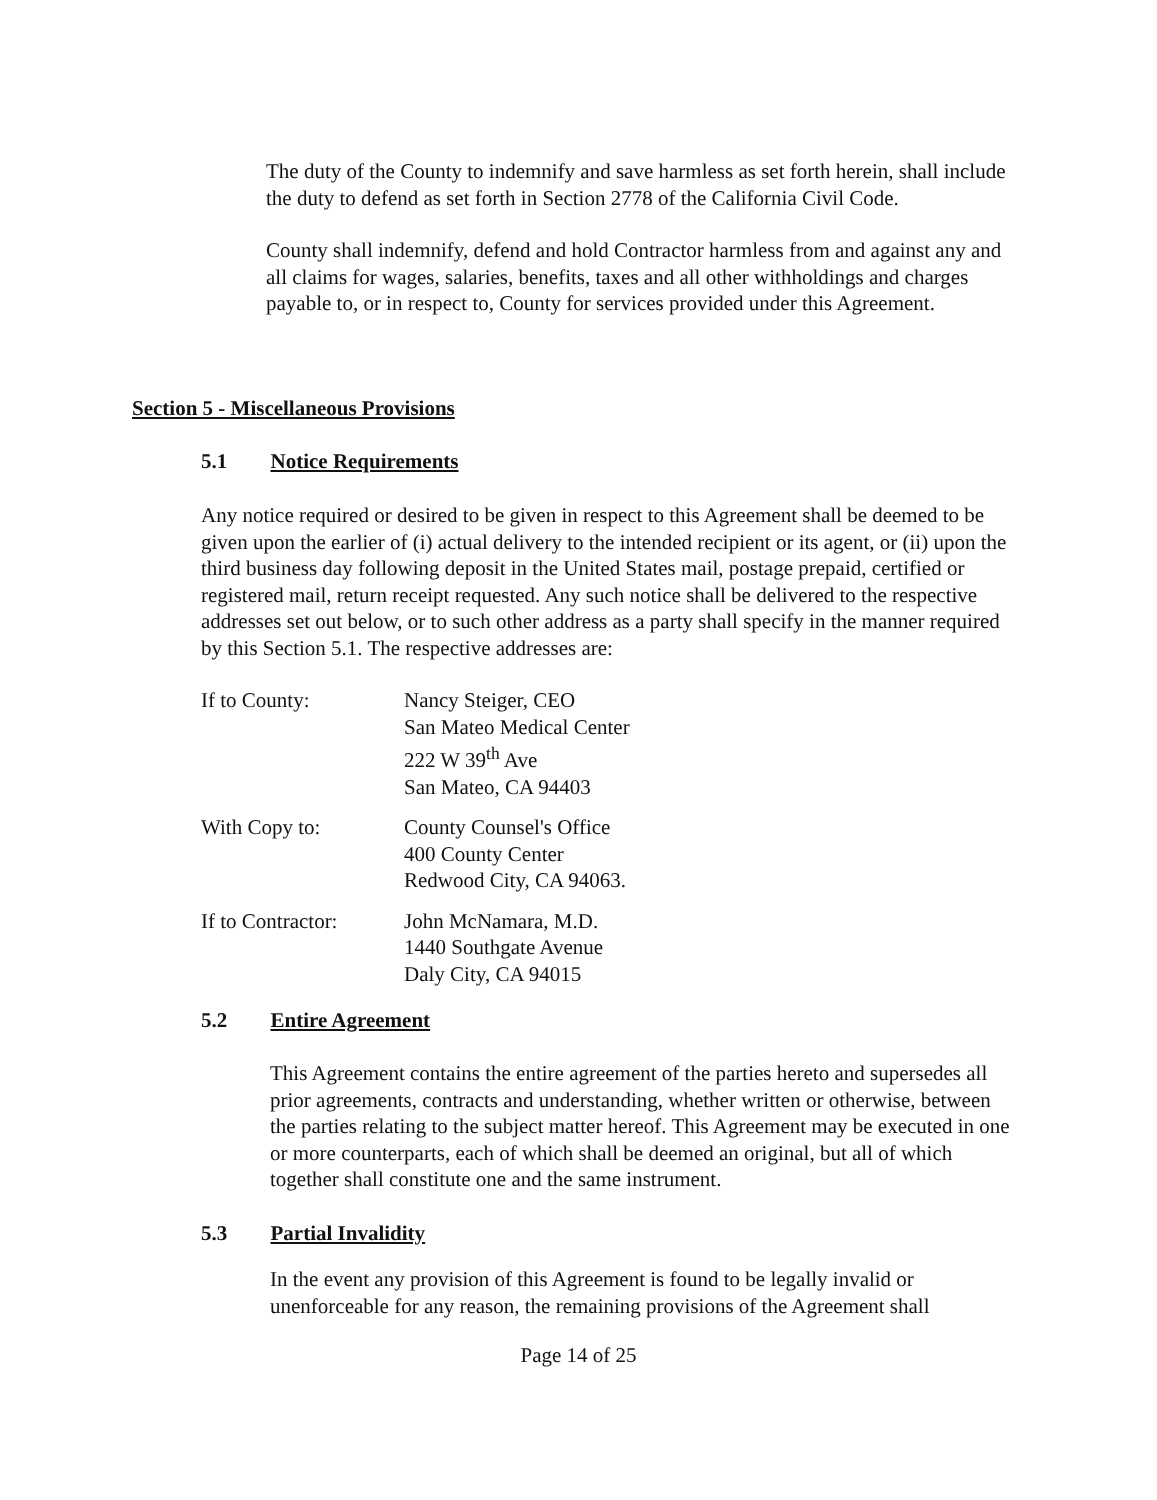The duty of the County to indemnify and save harmless as set forth herein, shall include the duty to defend as set forth in Section 2778 of the California Civil Code.
County shall indemnify, defend and hold Contractor harmless from and against any and all claims for wages, salaries, benefits, taxes and all other withholdings and charges payable to, or in respect to, County for services provided under this Agreement.
Section 5 - Miscellaneous Provisions
5.1 Notice Requirements
Any notice required or desired to be given in respect to this Agreement shall be deemed to be given upon the earlier of (i) actual delivery to the intended recipient or its agent, or (ii) upon the third business day following deposit in the United States mail, postage prepaid, certified or registered mail, return receipt requested. Any such notice shall be delivered to the respective addresses set out below, or to such other address as a party shall specify in the manner required by this Section 5.1. The respective addresses are:
If to County: Nancy Steiger, CEO
San Mateo Medical Center
222 W 39<sup>th</sup> Ave
San Mateo, CA 94403
With Copy to: County Counsel's Office
400 County Center
Redwood City, CA 94063.
If to Contractor:
John McNamara, M.D.
1440 Southgate Avenue
Daly City, CA 94015
5.2 Entire Agreement
This Agreement contains the entire agreement of the parties hereto and supersedes all prior agreements, contracts and understanding, whether written or otherwise, between the parties relating to the subject matter hereof. This Agreement may be executed in one or more counterparts, each of which shall be deemed an original, but all of which together shall constitute one and the same instrument.
5.3 Partial Invalidity
In the event any provision of this Agreement is found to be legally invalid or unenforceable for any reason, the remaining provisions of the Agreement shall
Page 14 of 25